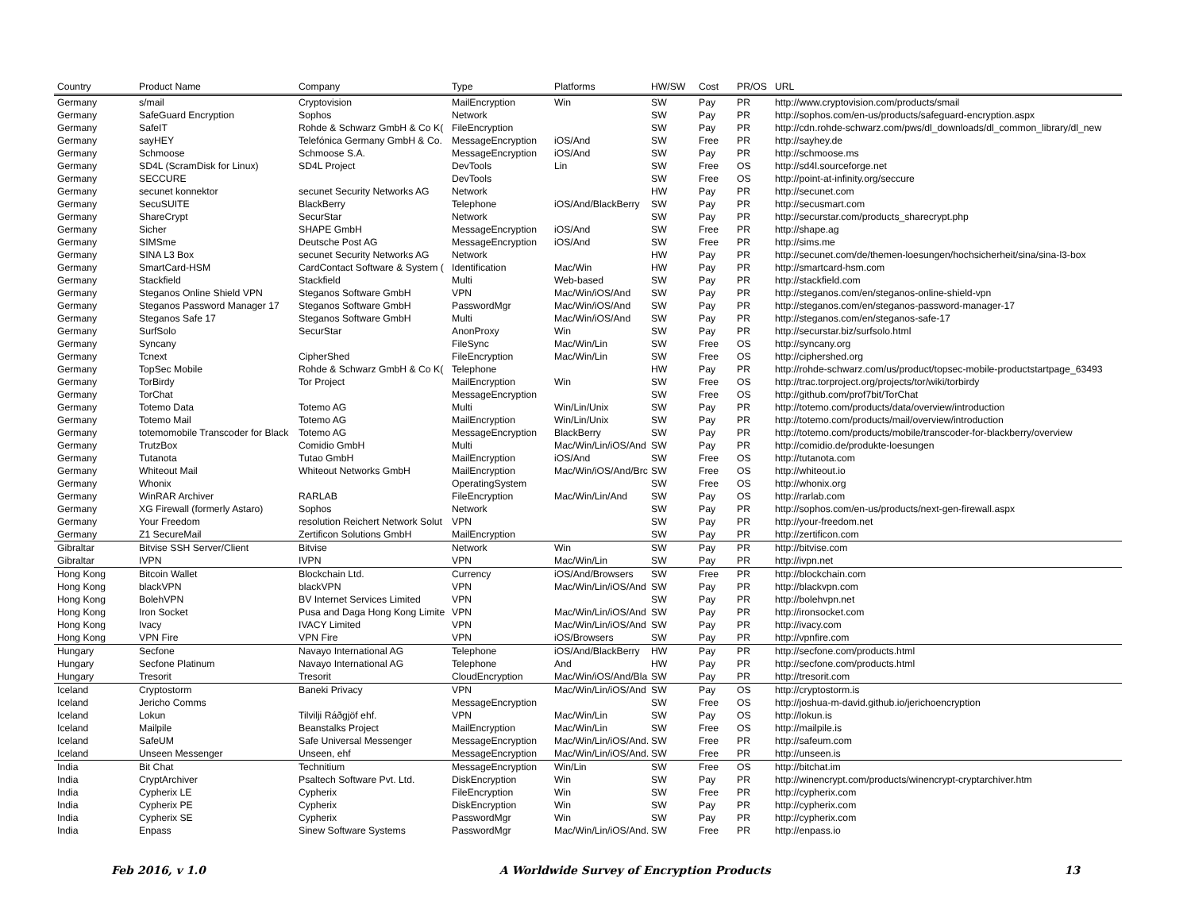| Country | Product Name | Company | Type | Platforms | HW/SW | Cost | PR/OS | URL |
| --- | --- | --- | --- | --- | --- | --- | --- | --- |
| Germany | s/mail | Cryptovision | MailEncryption | Win | SW | Pay | PR | http://www.cryptovision.com/products/smail |
| Germany | SafeGuard Encryption | Sophos | Network | | SW | Pay | PR | http://sophos.com/en-us/products/safeguard-encryption.aspx |
| Germany | SafeIT | Rohde & Schwarz GmbH & Co K( | FileEncryption | | SW | Pay | PR | http://cdn.rohde-schwarz.com/pws/dl_downloads/dl_common_library/dl_new |
| Germany | sayHEY | Telefónica Germany GmbH & Co. | MessageEncryption | iOS/And | SW | Free | PR | http://sayhey.de |
| Germany | Schmoose | Schmoose S.A. | MessageEncryption | iOS/And | SW | Pay | PR | http://schmoose.ms |
| Germany | SD4L (ScramDisk for Linux) | SD4L Project | DevTools | Lin | SW | Free | OS | http://sd4l.sourceforge.net |
| Germany | SECCURE | | DevTools | | SW | Free | OS | http://point-at-infinity.org/seccure |
| Germany | secunet konnektor | secunet Security Networks AG | Network | | HW | Pay | PR | http://secunet.com |
| Germany | SecuSUITE | BlackBerry | Telephone | iOS/And/BlackBerry | SW | Pay | PR | http://secusmart.com |
| Germany | ShareCrypt | SecurStar | Network | | SW | Pay | PR | http://securstar.com/products_sharecrypt.php |
| Germany | Sicher | SHAPE GmbH | MessageEncryption | iOS/And | SW | Free | PR | http://shape.ag |
| Germany | SIMSme | Deutsche Post AG | MessageEncryption | iOS/And | SW | Free | PR | http://sims.me |
| Germany | SINA L3 Box | secunet Security Networks AG | Network | | HW | Pay | PR | http://secunet.com/de/themen-loesungen/hochsicherheit/sina/sina-l3-box |
| Germany | SmartCard-HSM | CardContact Software & System ( | Identification | Mac/Win | HW | Pay | PR | http://smartcard-hsm.com |
| Germany | Stackfield | Stackfield | Multi | Web-based | SW | Pay | PR | http://stackfield.com |
| Germany | Steganos Online Shield VPN | Steganos Software GmbH | VPN | Mac/Win/iOS/And | SW | Pay | PR | http://steganos.com/en/steganos-online-shield-vpn |
| Germany | Steganos Password Manager 17 | Steganos Software GmbH | PasswordMgr | Mac/Win/iOS/And | SW | Pay | PR | http://steganos.com/en/steganos-password-manager-17 |
| Germany | Steganos Safe 17 | Steganos Software GmbH | Multi | Mac/Win/iOS/And | SW | Pay | PR | http://steganos.com/en/steganos-safe-17 |
| Germany | SurfSolo | SecurStar | AnonProxy | Win | SW | Pay | PR | http://securstar.biz/surfsolo.html |
| Germany | Syncany | | FileSync | Mac/Win/Lin | SW | Free | OS | http://syncany.org |
| Germany | Tcnext | CipherShed | FileEncryption | Mac/Win/Lin | SW | Free | OS | http://ciphershed.org |
| Germany | TopSec Mobile | Rohde & Schwarz GmbH & Co K( | Telephone | | HW | Pay | PR | http://rohde-schwarz.com/us/product/topsec-mobile-productstartpage_63493 |
| Germany | TorBirdy | Tor Project | MailEncryption | Win | SW | Free | OS | http://trac.torproject.org/projects/tor/wiki/torbirdy |
| Germany | TorChat | | MessageEncryption | | SW | Free | OS | http://github.com/prof7bit/TorChat |
| Germany | Totemo Data | Totemo AG | Multi | Win/Lin/Unix | SW | Pay | PR | http://totemo.com/products/data/overview/introduction |
| Germany | Totemo Mail | Totemo AG | MailEncryption | Win/Lin/Unix | SW | Pay | PR | http://totemo.com/products/mail/overview/introduction |
| Germany | totemomobile Transcoder for Black | Totemo AG | MessageEncryption | BlackBerry | SW | Pay | PR | http://totemo.com/products/mobile/transcoder-for-blackberry/overview |
| Germany | TrutzBox | Comidio GmbH | Multi | Mac/Win/Lin/iOS/And | SW | Pay | PR | http://comidio.de/produkte-loesungen |
| Germany | Tutanota | Tutao GmbH | MailEncryption | iOS/And | SW | Free | OS | http://tutanota.com |
| Germany | Whiteout Mail | Whiteout Networks GmbH | MailEncryption | Mac/Win/iOS/And/Brc | SW | Free | OS | http://whiteout.io |
| Germany | Whonix | | OperatingSystem | | SW | Free | OS | http://whonix.org |
| Germany | WinRAR Archiver | RARLAB | FileEncryption | Mac/Win/Lin/And | SW | Pay | OS | http://rarlab.com |
| Germany | XG Firewall (formerly Astaro) | Sophos | Network | | SW | Pay | PR | http://sophos.com/en-us/products/next-gen-firewall.aspx |
| Germany | Your Freedom | resolution Reichert Network Solut | VPN | | SW | Pay | PR | http://your-freedom.net |
| Germany | Z1 SecureMail | Zertificon Solutions GmbH | MailEncryption | | SW | Pay | PR | http://zertificon.com |
| Gibraltar | Bitvise SSH Server/Client | Bitvise | Network | Win | SW | Pay | PR | http://bitvise.com |
| Gibraltar | IVPN | IVPN | VPN | Mac/Win/Lin | SW | Pay | PR | http://ivpn.net |
| Hong Kong | Bitcoin Wallet | Blockchain Ltd. | Currency | iOS/And/Browsers | SW | Free | PR | http://blockchain.com |
| Hong Kong | blackVPN | blackVPN | VPN | Mac/Win/Lin/iOS/And | SW | Pay | PR | http://blackvpn.com |
| Hong Kong | BolehVPN | BV Internet Services Limited | VPN | | SW | Pay | PR | http://bolehvpn.net |
| Hong Kong | Iron Socket | Pusa and Daga Hong Kong Limite | VPN | Mac/Win/Lin/iOS/And | SW | Pay | PR | http://ironsocket.com |
| Hong Kong | Ivacy | IVACY Limited | VPN | Mac/Win/Lin/iOS/And | SW | Pay | PR | http://ivacy.com |
| Hong Kong | VPN Fire | VPN Fire | VPN | iOS/Browsers | SW | Pay | PR | http://vpnfire.com |
| Hungary | Secfone | Navayo International AG | Telephone | iOS/And/BlackBerry | HW | Pay | PR | http://secfone.com/products.html |
| Hungary | Secfone Platinum | Navayo International AG | Telephone | And | HW | Pay | PR | http://secfone.com/products.html |
| Hungary | Tresorit | Tresorit | CloudEncryption | Mac/Win/iOS/And/Bla | SW | Pay | PR | http://tresorit.com |
| Iceland | Cryptostorm | Baneki Privacy | VPN | Mac/Win/Lin/iOS/And | SW | Pay | OS | http://cryptostorm.is |
| Iceland | Jericho Comms | | MessageEncryption | | SW | Free | OS | http://joshua-m-david.github.io/jerichoencryption |
| Iceland | Lokun | Tilvilji Ráðgjöf ehf. | VPN | Mac/Win/Lin | SW | Pay | OS | http://lokun.is |
| Iceland | Mailpile | Beanstalks Project | MailEncryption | Mac/Win/Lin | SW | Free | OS | http://mailpile.is |
| Iceland | SafeUM | Safe Universal Messenger | MessageEncryption | Mac/Win/Lin/iOS/And. | SW | Free | PR | http://safeum.com |
| Iceland | Unseen Messenger | Unseen, ehf | MessageEncryption | Mac/Win/Lin/iOS/And. | SW | Free | PR | http://unseen.is |
| India | Bit Chat | Technitium | MessageEncryption | Win/Lin | SW | Free | OS | http://bitchat.im |
| India | CryptArchiver | Psaltech Software Pvt. Ltd. | DiskEncryption | Win | SW | Pay | PR | http://winencrypt.com/products/winencrypt-cryptarchiver.htm |
| India | Cypherix LE | Cypherix | FileEncryption | Win | SW | Free | PR | http://cypherix.com |
| India | Cypherix PE | Cypherix | DiskEncryption | Win | SW | Pay | PR | http://cypherix.com |
| India | Cypherix SE | Cypherix | PasswordMgr | Win | SW | Pay | PR | http://cypherix.com |
| India | Enpass | Sinew Software Systems | PasswordMgr | Mac/Win/Lin/iOS/And. | SW | Free | PR | http://enpass.io |
Feb 2016, v 1.0 A Worldwide Survey of Encryption Products 13